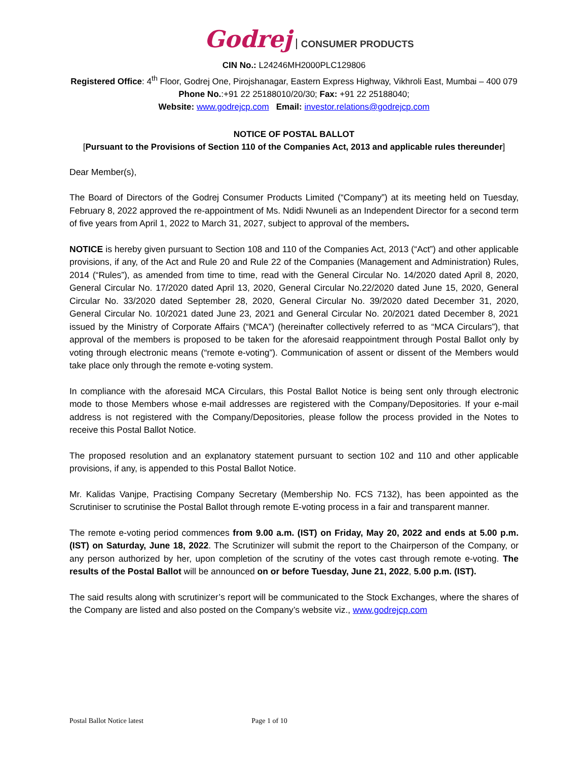Godrej CONSUMER PRODUCTS
CIN No.: L24246MH2000PLC129806
Registered Office: 4<sup>th</sup> Floor, Godrej One, Pirojshanagar, Eastern Express Highway, Vikhroli East, Mumbai – 400 079
Phone No.:+91 22 25188010/20/30; Fax: +91 22 25188040;
Website: www.godrejcp.com Email: investor.relations@godrejcp.com
NOTICE OF POSTAL BALLOT
[Pursuant to the Provisions of Section 110 of the Companies Act, 2013 and applicable rules thereunder]
Dear Member(s),
The Board of Directors of the Godrej Consumer Products Limited (“Company”) at its meeting held on Tuesday, February 8, 2022 approved the re-appointment of Ms. Ndidi Nwuneli as an Independent Director for a second term of five years from April 1, 2022 to March 31, 2027, subject to approval of the members.
NOTICE is hereby given pursuant to Section 108 and 110 of the Companies Act, 2013 (“Act”) and other applicable provisions, if any, of the Act and Rule 20 and Rule 22 of the Companies (Management and Administration) Rules, 2014 (“Rules”), as amended from time to time, read with the General Circular No. 14/2020 dated April 8, 2020, General Circular No. 17/2020 dated April 13, 2020, General Circular No.22/2020 dated June 15, 2020, General Circular No. 33/2020 dated September 28, 2020, General Circular No. 39/2020 dated December 31, 2020, General Circular No. 10/2021 dated June 23, 2021 and General Circular No. 20/2021 dated December 8, 2021 issued by the Ministry of Corporate Affairs (“MCA”) (hereinafter collectively referred to as “MCA Circulars”), that approval of the members is proposed to be taken for the aforesaid reappointment through Postal Ballot only by voting through electronic means (“remote e-voting”). Communication of assent or dissent of the Members would take place only through the remote e-voting system.
In compliance with the aforesaid MCA Circulars, this Postal Ballot Notice is being sent only through electronic mode to those Members whose e-mail addresses are registered with the Company/Depositories. If your e-mail address is not registered with the Company/Depositories, please follow the process provided in the Notes to receive this Postal Ballot Notice.
The proposed resolution and an explanatory statement pursuant to section 102 and 110 and other applicable provisions, if any, is appended to this Postal Ballot Notice.
Mr. Kalidas Vanjpe, Practising Company Secretary (Membership No. FCS 7132), has been appointed as the Scrutiniser to scrutinise the Postal Ballot through remote E-voting process in a fair and transparent manner.
The remote e-voting period commences from 9.00 a.m. (IST) on Friday, May 20, 2022 and ends at 5.00 p.m. (IST) on Saturday, June 18, 2022. The Scrutinizer will submit the report to the Chairperson of the Company, or any person authorized by her, upon completion of the scrutiny of the votes cast through remote e-voting. The results of the Postal Ballot will be announced on or before Tuesday, June 21, 2022, 5.00 p.m. (IST).
The said results along with scrutinizer’s report will be communicated to the Stock Exchanges, where the shares of the Company are listed and also posted on the Company’s website viz., www.godrejcp.com
Postal Ballot Notice latest Page 1 of 10